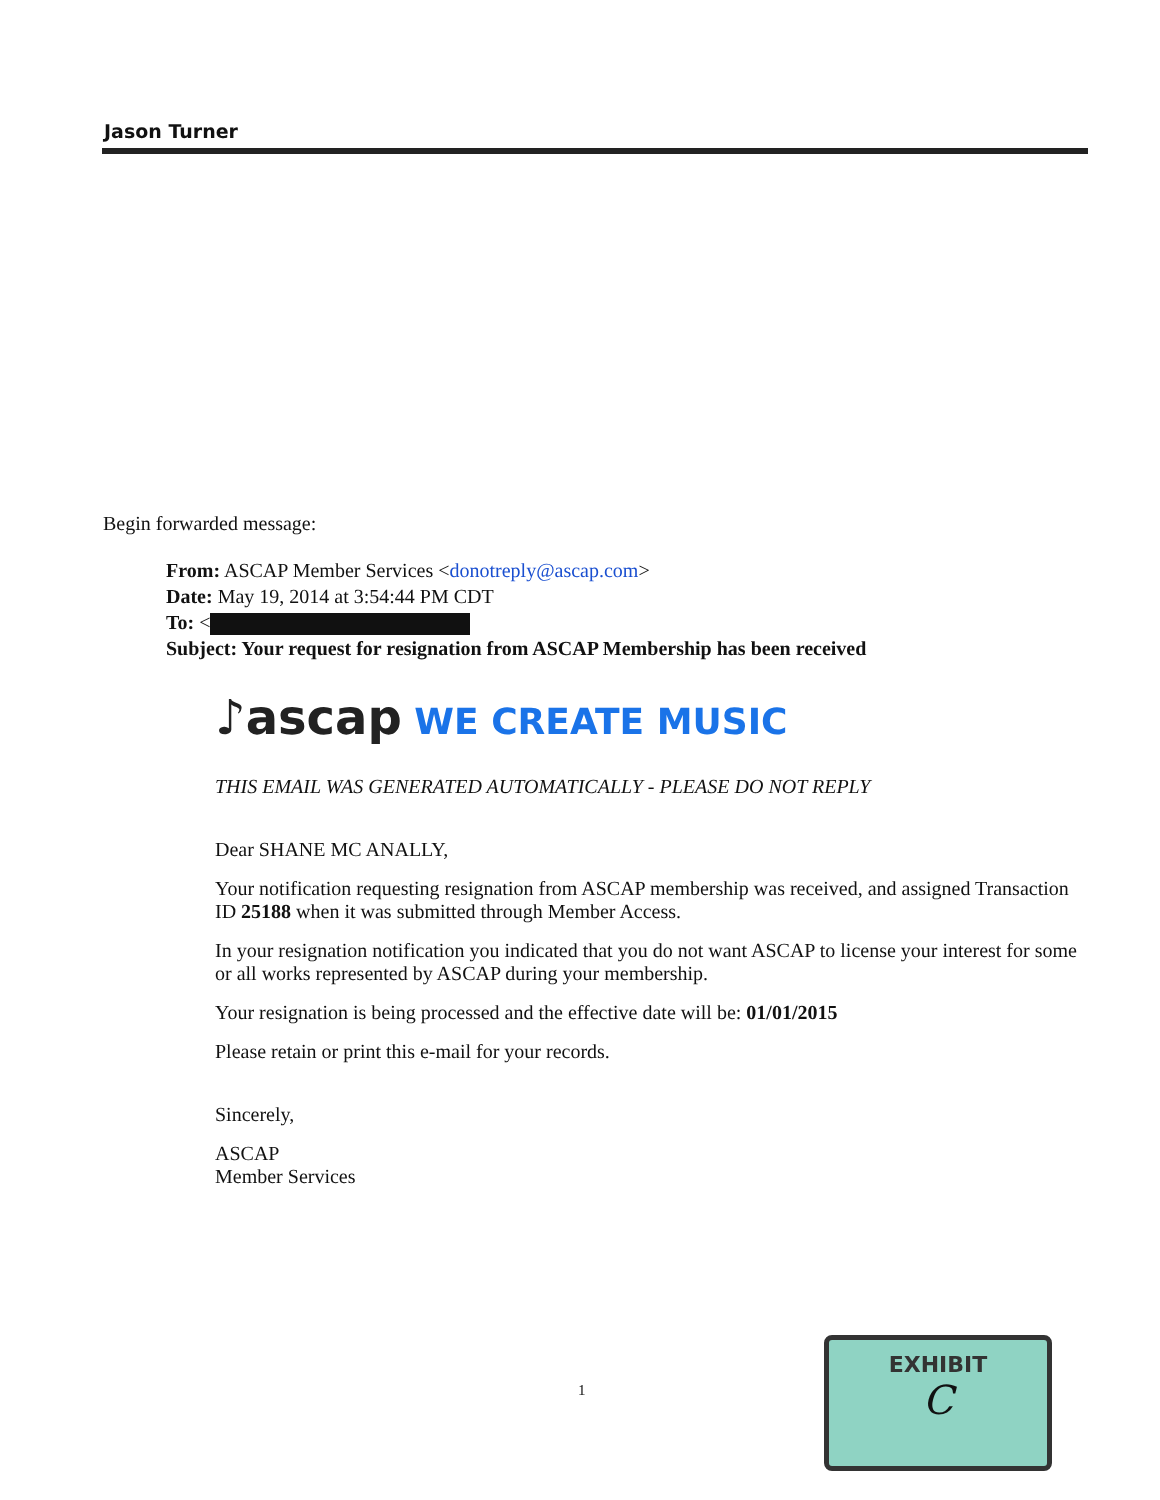Jason Turner
Begin forwarded message:
From: ASCAP Member Services <donotreply@ascap.com>
Date: May 19, 2014 at 3:54:44 PM CDT
To: <
Subject: Your request for resignation from ASCAP Membership has been received
♪ascap WE CREATE MUSIC
THIS EMAIL WAS GENERATED AUTOMATICALLY - PLEASE DO NOT REPLY
Dear SHANE MC ANALLY,
Your notification requesting resignation from ASCAP membership was received, and assigned Transaction ID 25188 when it was submitted through Member Access.
In your resignation notification you indicated that you do not want ASCAP to license your interest for some or all works represented by ASCAP during your membership.
Your resignation is being processed and the effective date will be: 01/01/2015
Please retain or print this e-mail for your records.
Sincerely,
ASCAP
Member Services
1
EXHIBIT
C